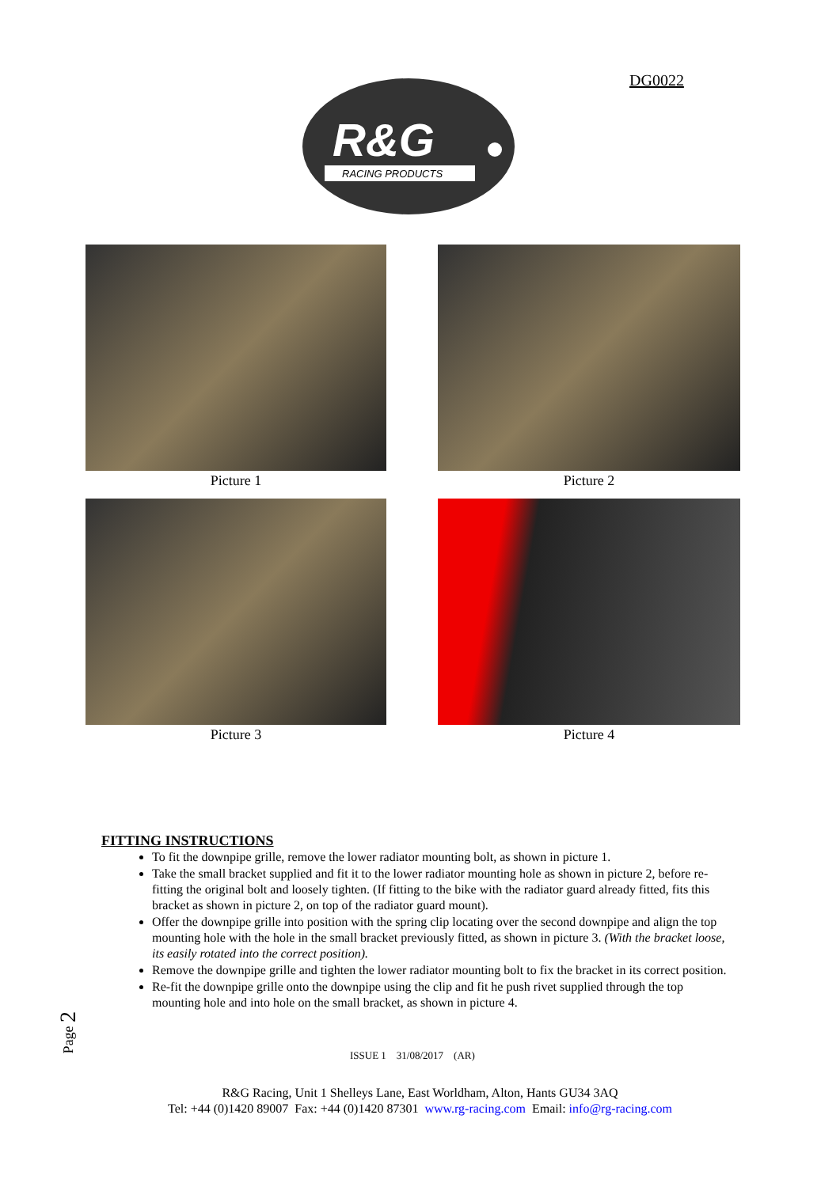DG0022
R&G
RACING PRODUCTS
Picture 1
Picture 2
Picture 3
Picture 4
FITTING INSTRUCTIONS
To fit the downpipe grille, remove the lower radiator mounting bolt, as shown in picture 1.
Take the small bracket supplied and fit it to the lower radiator mounting hole as shown in picture 2, before re-fitting the original bolt and loosely tighten. (If fitting to the bike with the radiator guard already fitted, fits this bracket as shown in picture 2, on top of the radiator guard mount).
Offer the downpipe grille into position with the spring clip locating over the second downpipe and align the top mounting hole with the hole in the small bracket previously fitted, as shown in picture 3. (With the bracket loose, its easily rotated into the correct position).
Remove the downpipe grille and tighten the lower radiator mounting bolt to fix the bracket in its correct position.
Re-fit the downpipe grille onto the downpipe using the clip and fit he push rivet supplied through the top mounting hole and into hole on the small bracket, as shown in picture 4.
Page 2
ISSUE 1 31/08/2017 (AR)
R&G Racing, Unit 1 Shelleys Lane, East Worldham, Alton, Hants GU34 3AQ
Tel: +44 (0)1420 89007 Fax: +44 (0)1420 87301 www.rg-racing.com Email: info@rg-racing.com